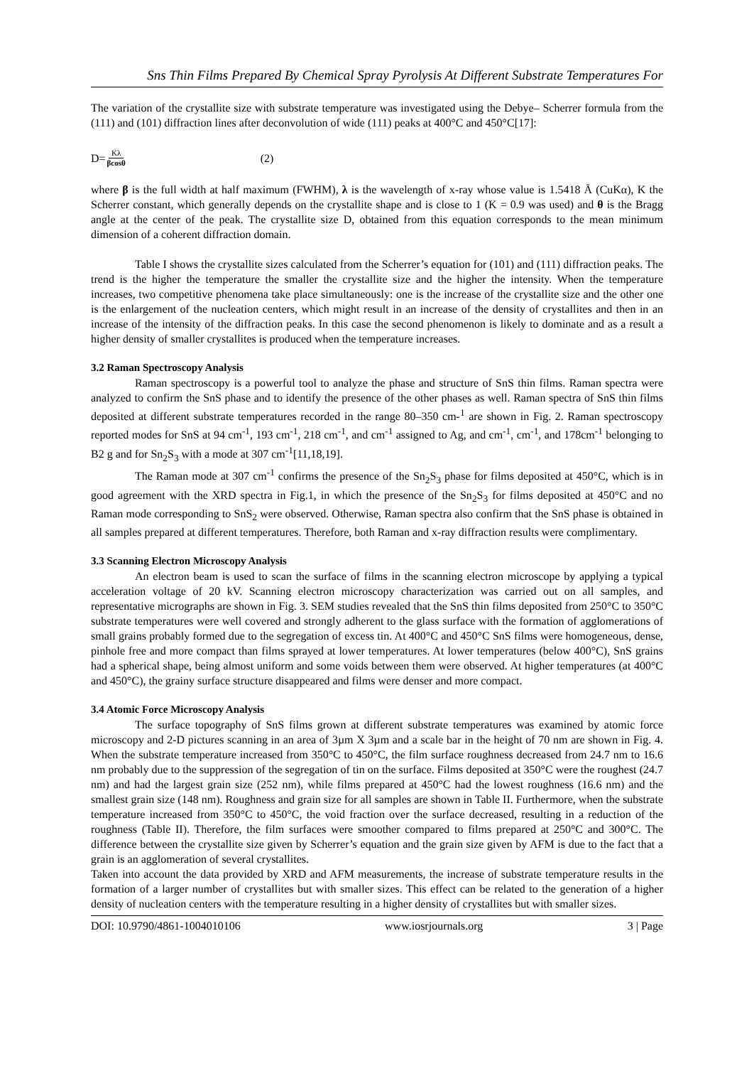Sns Thin Films Prepared By Chemical Spray Pyrolysis At Different Substrate Temperatures For
The variation of the crystallite size with substrate temperature was investigated using the Debye– Scherrer formula from the (111) and (101) diffraction lines after deconvolution of wide (111) peaks at 400°C and 450°C[17]:
D= Kλ βcosθ (2)
where β is the full width at half maximum (FWHM), λ is the wavelength of x-ray whose value is 1.5418 Å (CuKα), K the Scherrer constant, which generally depends on the crystallite shape and is close to 1 (K = 0.9 was used) and θ is the Bragg angle at the center of the peak. The crystallite size D, obtained from this equation corresponds to the mean minimum dimension of a coherent diffraction domain.
Table I shows the crystallite sizes calculated from the Scherrer’s equation for (101) and (111) diffraction peaks. The trend is the higher the temperature the smaller the crystallite size and the higher the intensity. When the temperature increases, two competitive phenomena take place simultaneously: one is the increase of the crystallite size and the other one is the enlargement of the nucleation centers, which might result in an increase of the density of crystallites and then in an increase of the intensity of the diffraction peaks. In this case the second phenomenon is likely to dominate and as a result a higher density of smaller crystallites is produced when the temperature increases.
3.2 Raman Spectroscopy Analysis
Raman spectroscopy is a powerful tool to analyze the phase and structure of SnS thin films. Raman spectra were analyzed to confirm the SnS phase and to identify the presence of the other phases as well. Raman spectra of SnS thin films deposited at different substrate temperatures recorded in the range 80–350 cm-<sup>1</sup> are shown in Fig. 2. Raman spectroscopy reported modes for SnS at 94 cm<sup>-1</sup>, 193 cm<sup>-1</sup>, 218 cm<sup>-1</sup>, and cm<sup>-1</sup> assigned to Ag, and cm<sup>-1</sup>, cm<sup>-1</sup>, and 178cm<sup>-1</sup> belonging to B2 g and for Sn<sub>2</sub>S<sub>3</sub> with a mode at 307 cm<sup>-1</sup>[11,18,19].
The Raman mode at 307 cm<sup>-1</sup> confirms the presence of the Sn<sub>2</sub>S<sub>3</sub> phase for films deposited at 450°C, which is in good agreement with the XRD spectra in Fig.1, in which the presence of the Sn<sub>2</sub>S<sub>3</sub> for films deposited at 450°C and no Raman mode corresponding to SnS<sub>2</sub> were observed. Otherwise, Raman spectra also confirm that the SnS phase is obtained in all samples prepared at different temperatures. Therefore, both Raman and x-ray diffraction results were complimentary.
3.3 Scanning Electron Microscopy Analysis
An electron beam is used to scan the surface of films in the scanning electron microscope by applying a typical acceleration voltage of 20 kV. Scanning electron microscopy characterization was carried out on all samples, and representative micrographs are shown in Fig. 3. SEM studies revealed that the SnS thin films deposited from 250°C to 350°C substrate temperatures were well covered and strongly adherent to the glass surface with the formation of agglomerations of small grains probably formed due to the segregation of excess tin. At 400°C and 450°C SnS films were homogeneous, dense, pinhole free and more compact than films sprayed at lower temperatures. At lower temperatures (below 400°C), SnS grains had a spherical shape, being almost uniform and some voids between them were observed. At higher temperatures (at 400°C and 450°C), the grainy surface structure disappeared and films were denser and more compact.
3.4 Atomic Force Microscopy Analysis
The surface topography of SnS films grown at different substrate temperatures was examined by atomic force microscopy and 2-D pictures scanning in an area of 3µm X 3µm and a scale bar in the height of 70 nm are shown in Fig. 4. When the substrate temperature increased from 350°C to 450°C, the film surface roughness decreased from 24.7 nm to 16.6 nm probably due to the suppression of the segregation of tin on the surface. Films deposited at 350°C were the roughest (24.7 nm) and had the largest grain size (252 nm), while films prepared at 450°C had the lowest roughness (16.6 nm) and the smallest grain size (148 nm). Roughness and grain size for all samples are shown in Table II. Furthermore, when the substrate temperature increased from 350°C to 450°C, the void fraction over the surface decreased, resulting in a reduction of the roughness (Table II). Therefore, the film surfaces were smoother compared to films prepared at 250°C and 300°C. The difference between the crystallite size given by Scherrer’s equation and the grain size given by AFM is due to the fact that a grain is an agglomeration of several crystallites.
Taken into account the data provided by XRD and AFM measurements, the increase of substrate temperature results in the formation of a larger number of crystallites but with smaller sizes. This effect can be related to the generation of a higher density of nucleation centers with the temperature resulting in a higher density of crystallites but with smaller sizes.
DOI: 10.9790/4861-1004010106 www.iosrjournals.org 3 | Page